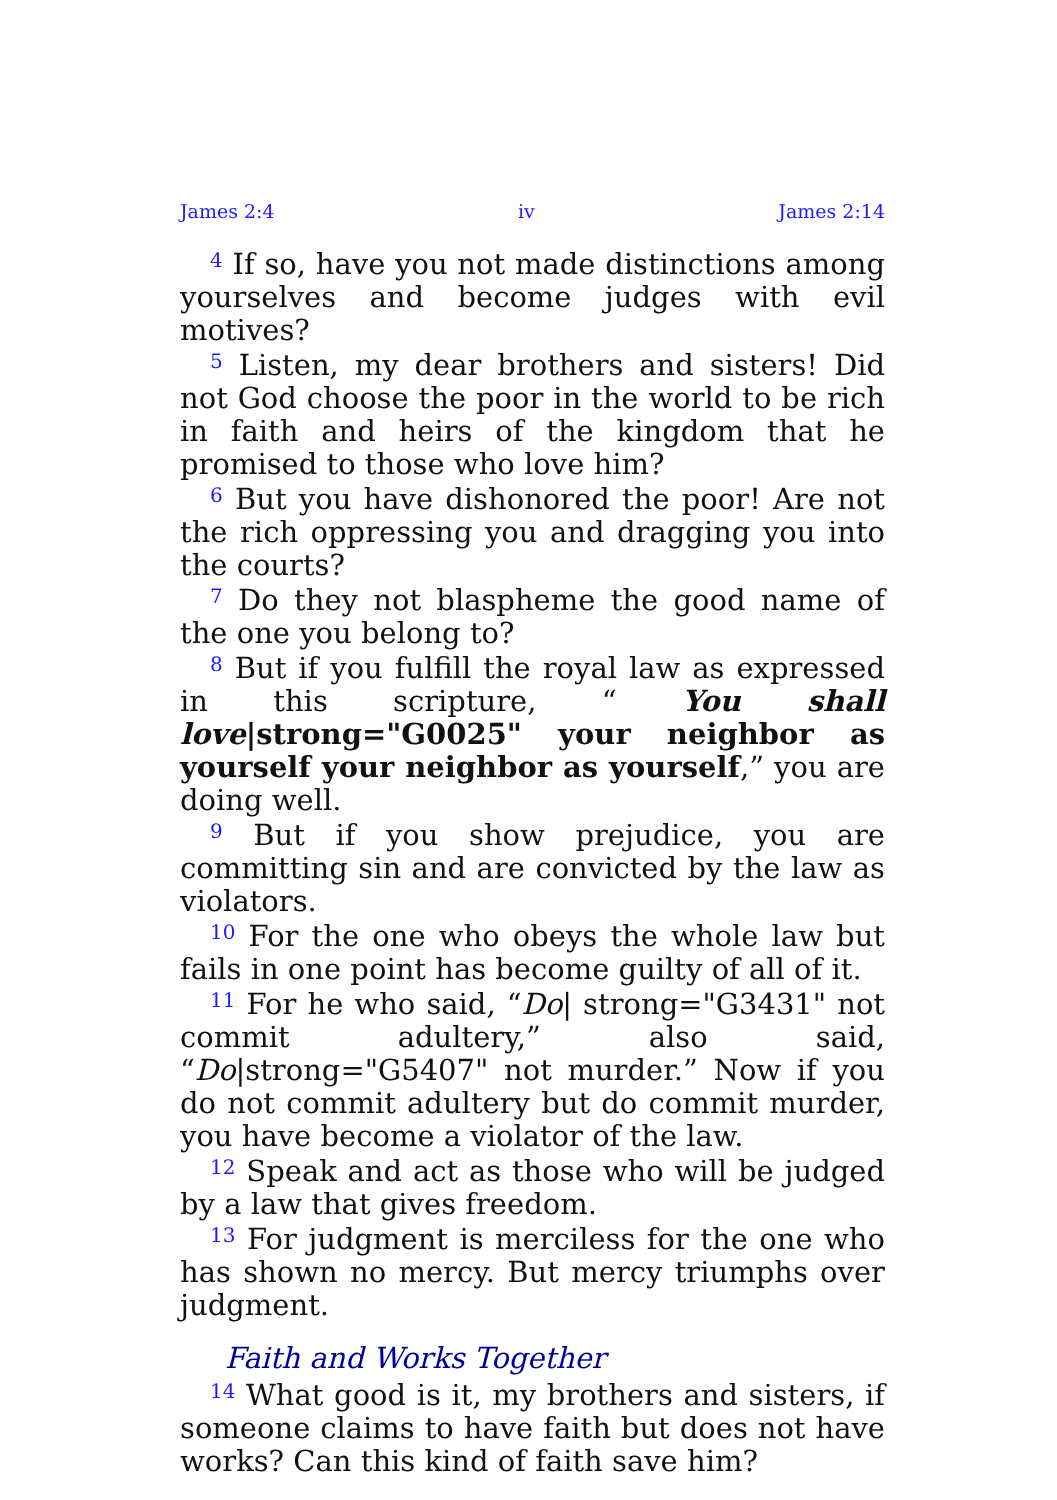James 2:4 iv James 2:14
<sup>4</sup> If so, have you not made distinctions among yourselves and become judges with evil motives?
<sup>5</sup> Listen, my dear brothers and sisters! Did not God choose the poor in the world to be rich in faith and heirs of the kingdom that he promised to those who love him?
<sup>6</sup> But you have dishonored the poor! Are not the rich oppressing you and dragging you into the courts?
<sup>7</sup> Do they not blaspheme the good name of the one you belong to?
<sup>8</sup> But if you fulfill the royal law as expressed in this scripture, “ You shall love|strong="G0025" your neighbor as yourself your neighbor as yourself,” you are doing well.
<sup>9</sup> But if you show prejudice, you are committing sin and are convicted by the law as violators.
<sup>10</sup> For the one who obeys the whole law but fails in one point has become guilty of all of it.
<sup>11</sup> For he who said, “Do| strong="G3431" not commit adultery,” also said, “Do|strong="G5407" not murder.” Now if you do not commit adultery but do commit murder, you have become a violator of the law.
<sup>12</sup> Speak and act as those who will be judged by a law that gives freedom.
<sup>13</sup> For judgment is merciless for the one who has shown no mercy. But mercy triumphs over judgment.
Faith and Works Together
<sup>14</sup> What good is it, my brothers and sisters, if someone claims to have faith but does not have works? Can this kind of faith save him?